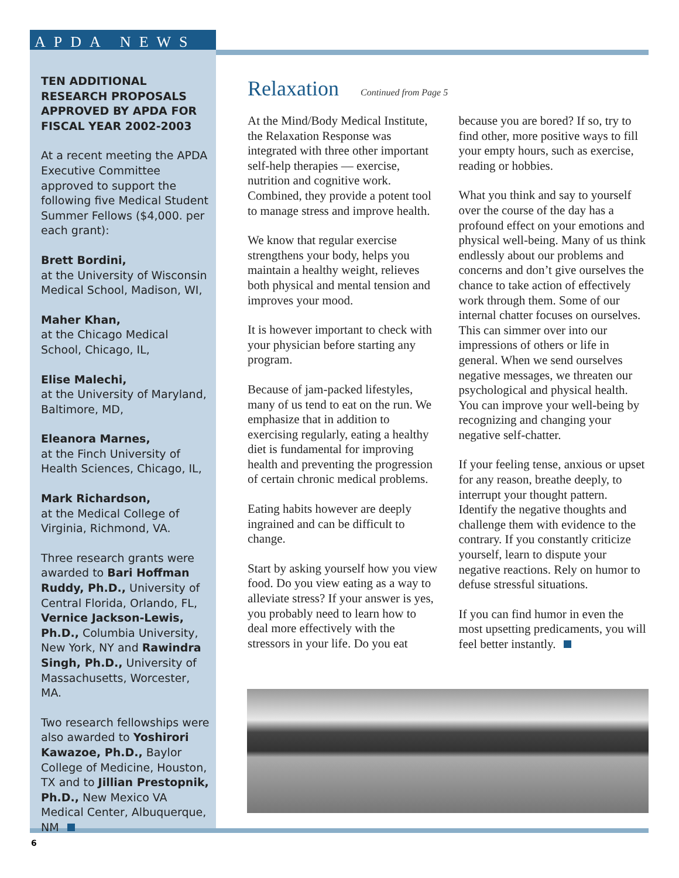APDA NEWS
TEN ADDITIONAL RESEARCH PROPOSALS APPROVED BY APDA FOR FISCAL YEAR 2002-2003
At a recent meeting the APDA Executive Committee approved to support the following five Medical Student Summer Fellows ($4,000. per each grant):
Brett Bordini,
at the University of Wisconsin Medical School, Madison, WI,
Maher Khan,
at the Chicago Medical School, Chicago, IL,
Elise Malechi,
at the University of Maryland, Baltimore, MD,
Eleanora Marnes,
at the Finch University of Health Sciences, Chicago, IL,
Mark Richardson,
at the Medical College of Virginia, Richmond, VA.
Three research grants were awarded to Bari Hoffman Ruddy, Ph.D., University of Central Florida, Orlando, FL, Vernice Jackson-Lewis, Ph.D., Columbia University, New York, NY and Rawindra Singh, Ph.D., University of Massachusetts, Worcester, MA.
Two research fellowships were also awarded to Yoshirori Kawazoe, Ph.D., Baylor College of Medicine, Houston, TX and to Jillian Prestopnik, Ph.D., New Mexico VA Medical Center, Albuquerque, NM
Relaxation Continued from Page 5
At the Mind/Body Medical Institute, the Relaxation Response was integrated with three other important self-help therapies — exercise, nutrition and cognitive work. Combined, they provide a potent tool to manage stress and improve health.
We know that regular exercise strengthens your body, helps you maintain a healthy weight, relieves both physical and mental tension and improves your mood.
It is however important to check with your physician before starting any program.
Because of jam-packed lifestyles, many of us tend to eat on the run. We emphasize that in addition to exercising regularly, eating a healthy diet is fundamental for improving health and preventing the progression of certain chronic medical problems.
Eating habits however are deeply ingrained and can be difficult to change.
Start by asking yourself how you view food. Do you view eating as a way to alleviate stress? If your answer is yes, you probably need to learn how to deal more effectively with the stressors in your life. Do you eat because you are bored? If so, try to find other, more positive ways to fill your empty hours, such as exercise, reading or hobbies.
What you think and say to yourself over the course of the day has a profound effect on your emotions and physical well-being. Many of us think endlessly about our problems and concerns and don’t give ourselves the chance to take action of effectively work through them. Some of our internal chatter focuses on ourselves. This can simmer over into our impressions of others or life in general. When we send ourselves negative messages, we threaten our psychological and physical health. You can improve your well-being by recognizing and changing your negative self-chatter.
If your feeling tense, anxious or upset for any reason, breathe deeply, to interrupt your thought pattern. Identify the negative thoughts and challenge them with evidence to the contrary. If you constantly criticize yourself, learn to dispute your negative reactions. Rely on humor to defuse stressful situations.
If you can find humor in even the most upsetting predicaments, you will feel better instantly.
6